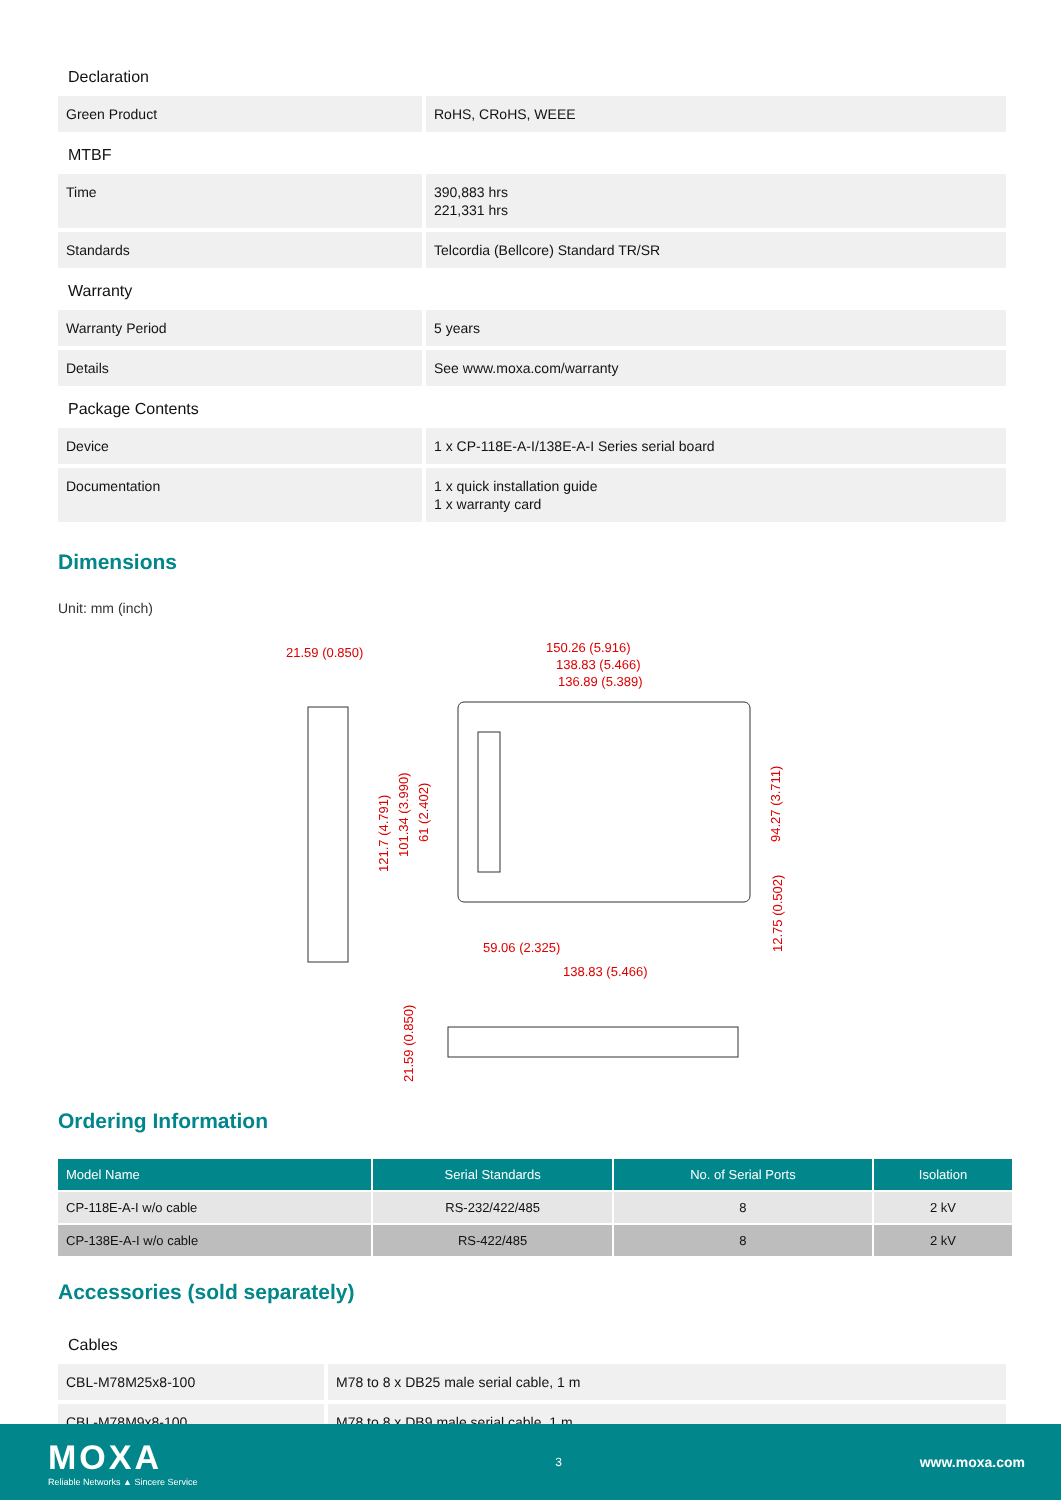Declaration
| Green Product | RoHS, CRoHS, WEEE |
MTBF
| Time | 390,883 hrs 221,331 hrs |
| Standards | Telcordia (Bellcore) Standard TR/SR |
Warranty
| Warranty Period | 5 years |
| Details | See www.moxa.com/warranty |
Package Contents
| Device | 1 x CP-118E-A-I/138E-A-I Series serial board |
| Documentation | 1 x quick installation guide 1 x warranty card |
Dimensions
Unit: mm (inch)
21.59 (0.850)
150.26 (5.916)
138.83 (5.466)
136.89 (5.389)
59.06 (2.325)
138.83 (5.466)
121.7 (4.791)
101.34 (3.990)
61 (2.402)
94.27 (3.711)
12.75 (0.502)
21.59 (0.850)
Ordering Information
| Model Name | Serial Standards | No. of Serial Ports | Isolation |
| --- | --- | --- | --- |
| CP-118E-A-I w/o cable | RS-232/422/485 | 8 | 2 kV |
| CP-138E-A-I w/o cable | RS-422/485 | 8 | 2 kV |
Accessories (sold separately)
Cables
| CBL-M78M25x8-100 | M78 to 8 x DB25 male serial cable, 1 m |
| CBL-M78M9x8-100 | M78 to 8 x DB9 male serial cable, 1 m |
MOXA
Reliable Networks ▲ Sincere Service
3
www.moxa.com